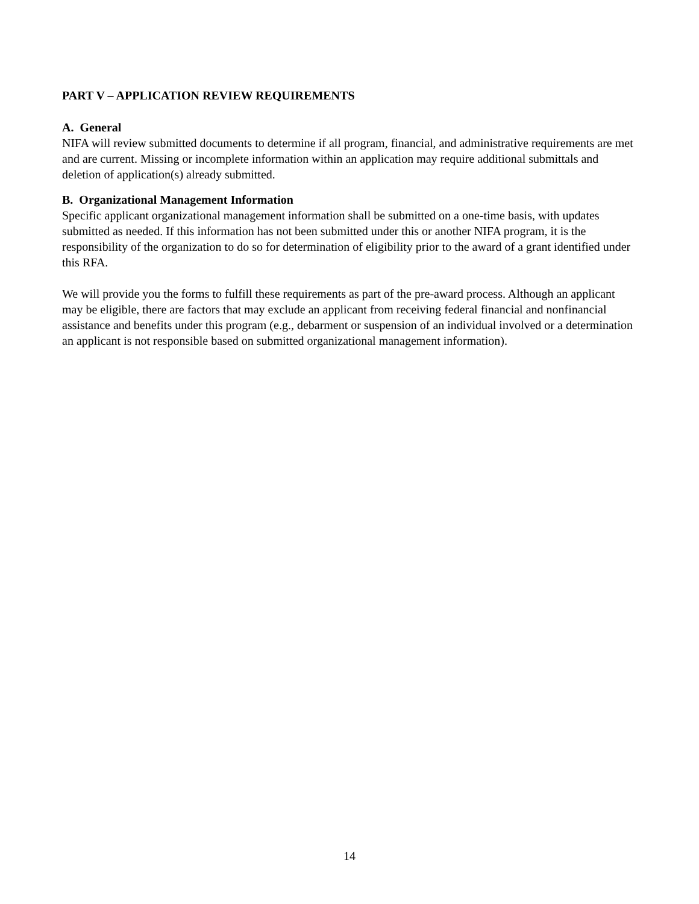PART V – APPLICATION REVIEW REQUIREMENTS
A. General
NIFA will review submitted documents to determine if all program, financial, and administrative requirements are met and are current. Missing or incomplete information within an application may require additional submittals and deletion of application(s) already submitted.
B. Organizational Management Information
Specific applicant organizational management information shall be submitted on a one-time basis, with updates submitted as needed. If this information has not been submitted under this or another NIFA program, it is the responsibility of the organization to do so for determination of eligibility prior to the award of a grant identified under this RFA.
We will provide you the forms to fulfill these requirements as part of the pre-award process. Although an applicant may be eligible, there are factors that may exclude an applicant from receiving federal financial and nonfinancial assistance and benefits under this program (e.g., debarment or suspension of an individual involved or a determination an applicant is not responsible based on submitted organizational management information).
14